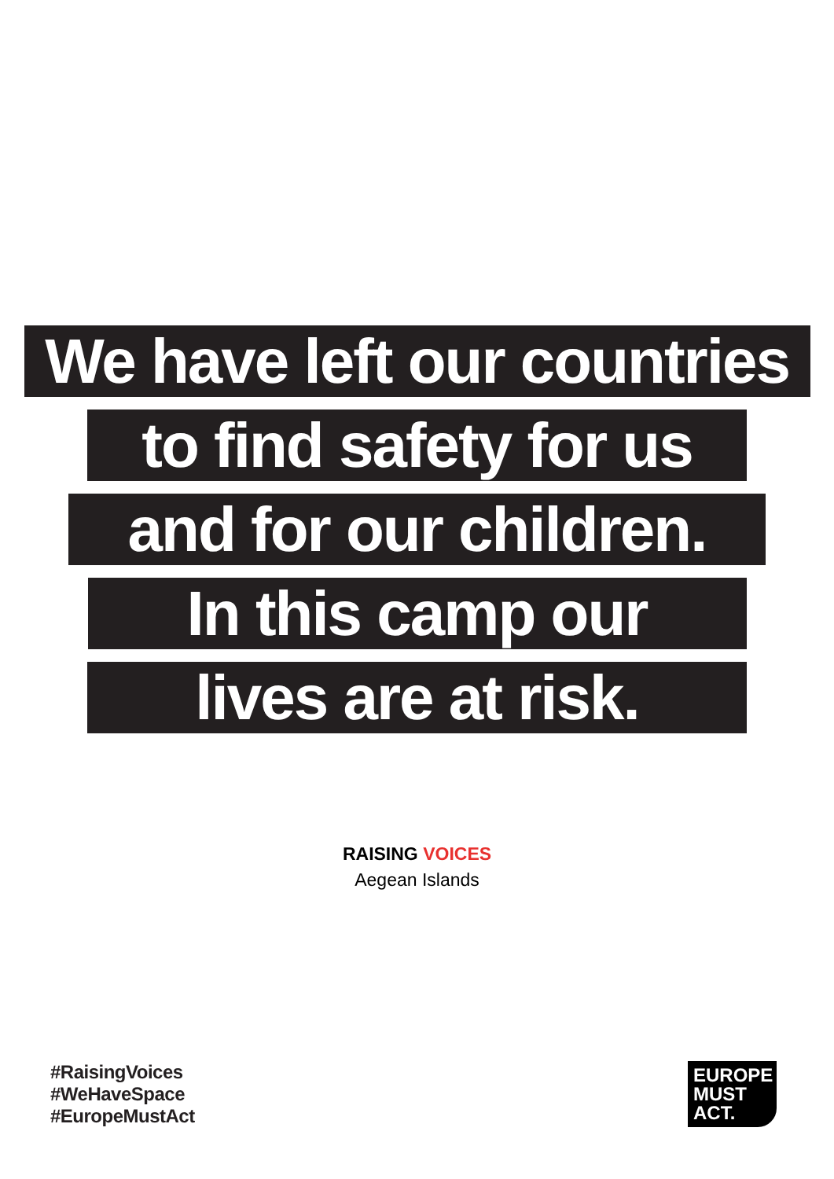We have left our countries
to find safety for us
and for our children.
In this camp our
lives are at risk.
RAISING VOICES
Aegean Islands
#RaisingVoices
#WeHaveSpace
#EuropeMustAct
EUROPE
MUST
ACT.